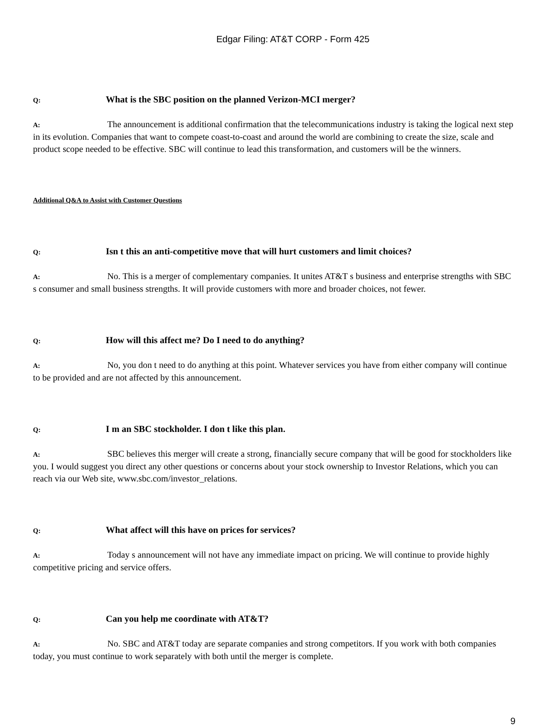Edgar Filing: AT&T CORP - Form 425
Q: What is the SBC position on the planned Verizon-MCI merger?
A: The announcement is additional confirmation that the telecommunications industry is taking the logical next step in its evolution. Companies that want to compete coast-to-coast and around the world are combining to create the size, scale and product scope needed to be effective. SBC will continue to lead this transformation, and customers will be the winners.
Additional Q&A to Assist with Customer Questions
Q: Isn t this an anti-competitive move that will hurt customers and limit choices?
A: No. This is a merger of complementary companies. It unites AT&T s business and enterprise strengths with SBC s consumer and small business strengths. It will provide customers with more and broader choices, not fewer.
Q: How will this affect me? Do I need to do anything?
A: No, you don t need to do anything at this point. Whatever services you have from either company will continue to be provided and are not affected by this announcement.
Q: I m an SBC stockholder. I don t like this plan.
A: SBC believes this merger will create a strong, financially secure company that will be good for stockholders like you. I would suggest you direct any other questions or concerns about your stock ownership to Investor Relations, which you can reach via our Web site, www.sbc.com/investor_relations.
Q: What affect will this have on prices for services?
A: Today s announcement will not have any immediate impact on pricing. We will continue to provide highly competitive pricing and service offers.
Q: Can you help me coordinate with AT&T?
A: No. SBC and AT&T today are separate companies and strong competitors. If you work with both companies today, you must continue to work separately with both until the merger is complete.
9